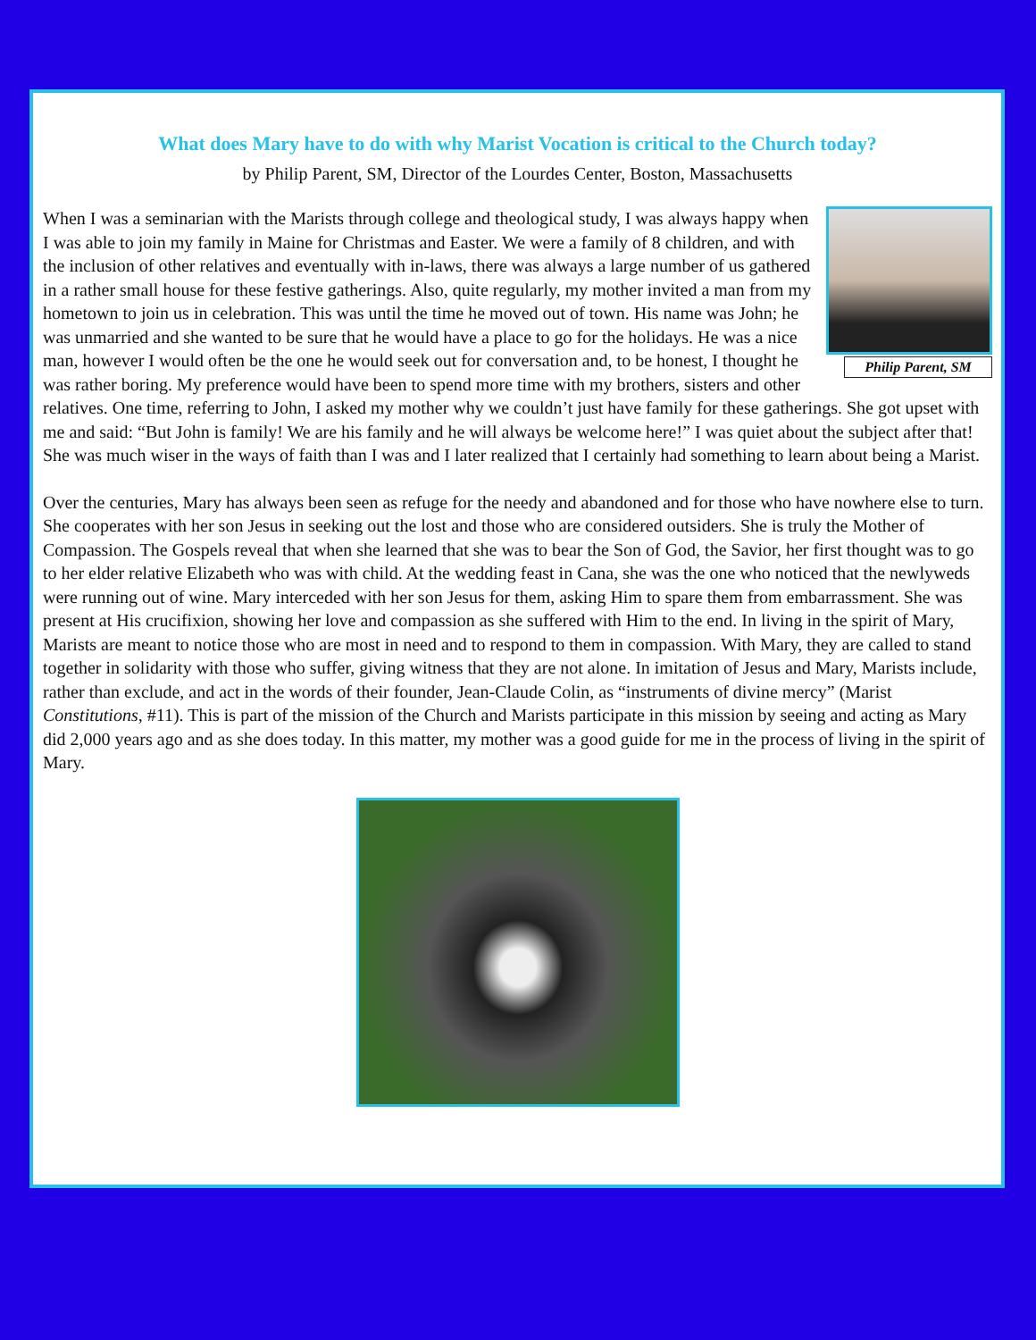What does Mary have to do with why Marist Vocation is critical to the Church today?
by Philip Parent, SM, Director of the Lourdes Center, Boston, Massachusetts
Philip Parent, SM
When I was a seminarian with the Marists through college and theological study, I was always happy when I was able to join my family in Maine for Christmas and Easter. We were a family of 8 children, and with the inclusion of other relatives and eventually with in-laws, there was always a large number of us gathered in a rather small house for these festive gatherings. Also, quite regularly, my mother invited a man from my hometown to join us in celebration. This was until the time he moved out of town. His name was John; he was unmarried and she wanted to be sure that he would have a place to go for the holidays. He was a nice man, however I would often be the one he would seek out for conversation and, to be honest, I thought he was rather boring. My preference would have been to spend more time with my brothers, sisters and other relatives. One time, referring to John, I asked my mother why we couldn’t just have family for these gatherings. She got upset with me and said: “But John is family! We are his family and he will always be welcome here!” I was quiet about the subject after that! She was much wiser in the ways of faith than I was and I later realized that I certainly had something to learn about being a Marist.
Over the centuries, Mary has always been seen as refuge for the needy and abandoned and for those who have nowhere else to turn. She cooperates with her son Jesus in seeking out the lost and those who are considered outsiders. She is truly the Mother of Compassion. The Gospels reveal that when she learned that she was to bear the Son of God, the Savior, her first thought was to go to her elder relative Elizabeth who was with child. At the wedding feast in Cana, she was the one who noticed that the newlyweds were running out of wine. Mary interceded with her son Jesus for them, asking Him to spare them from embarrassment. She was present at His crucifixion, showing her love and compassion as she suffered with Him to the end. In living in the spirit of Mary, Marists are meant to notice those who are most in need and to respond to them in compassion. With Mary, they are called to stand together in solidarity with those who suffer, giving witness that they are not alone. In imitation of Jesus and Mary, Marists include, rather than exclude, and act in the words of their founder, Jean-Claude Colin, as “instruments of divine mercy” (Marist Constitutions, #11). This is part of the mission of the Church and Marists participate in this mission by seeing and acting as Mary did 2,000 years ago and as she does today. In this matter, my mother was a good guide for me in the process of living in the spirit of Mary.